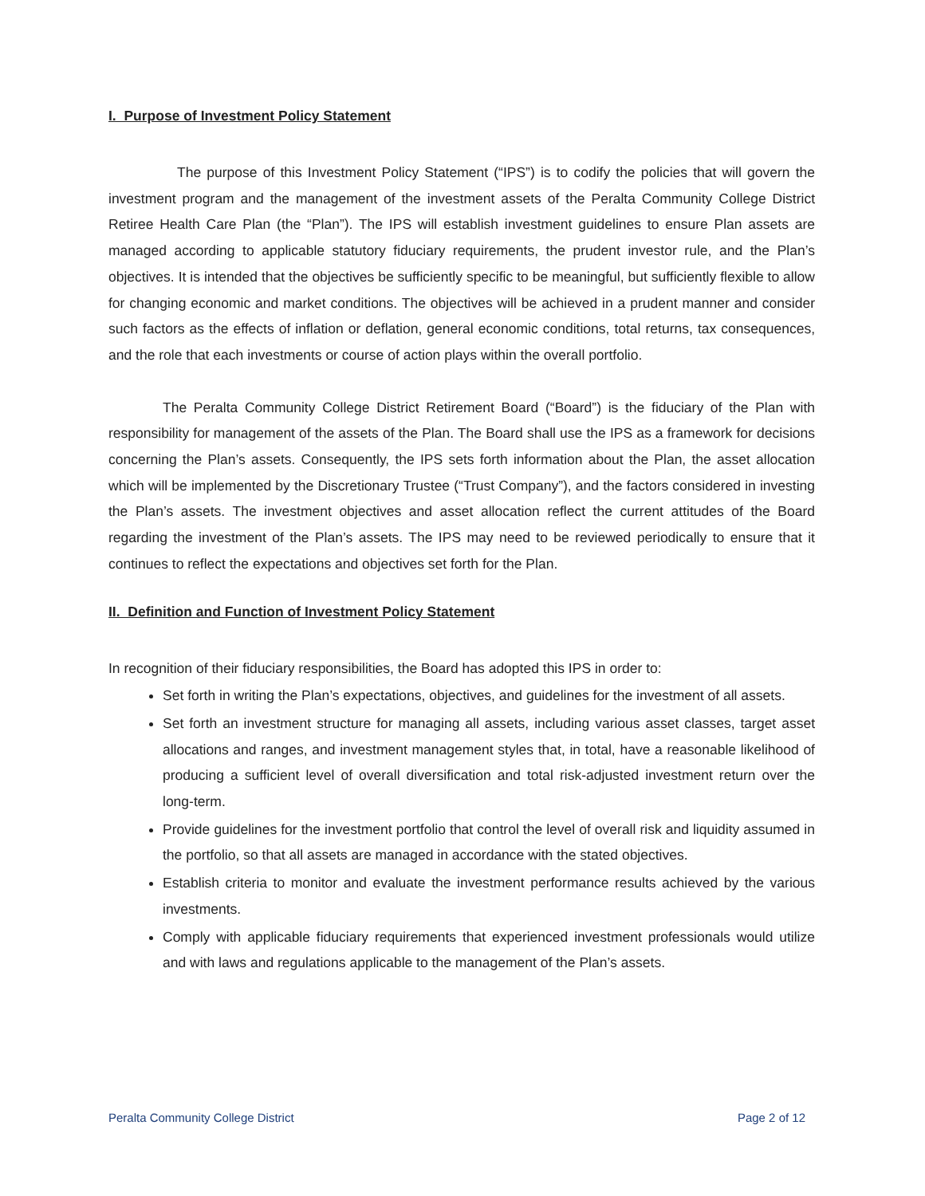I. Purpose of Investment Policy Statement
The purpose of this Investment Policy Statement (“IPS”) is to codify the policies that will govern the investment program and the management of the investment assets of the Peralta Community College District Retiree Health Care Plan (the “Plan”). The IPS will establish investment guidelines to ensure Plan assets are managed according to applicable statutory fiduciary requirements, the prudent investor rule, and the Plan’s objectives. It is intended that the objectives be sufficiently specific to be meaningful, but sufficiently flexible to allow for changing economic and market conditions. The objectives will be achieved in a prudent manner and consider such factors as the effects of inflation or deflation, general economic conditions, total returns, tax consequences, and the role that each investments or course of action plays within the overall portfolio.
The Peralta Community College District Retirement Board (“Board”) is the fiduciary of the Plan with responsibility for management of the assets of the Plan. The Board shall use the IPS as a framework for decisions concerning the Plan’s assets. Consequently, the IPS sets forth information about the Plan, the asset allocation which will be implemented by the Discretionary Trustee (“Trust Company”), and the factors considered in investing the Plan’s assets. The investment objectives and asset allocation reflect the current attitudes of the Board regarding the investment of the Plan’s assets. The IPS may need to be reviewed periodically to ensure that it continues to reflect the expectations and objectives set forth for the Plan.
II. Definition and Function of Investment Policy Statement
In recognition of their fiduciary responsibilities, the Board has adopted this IPS in order to:
Set forth in writing the Plan’s expectations, objectives, and guidelines for the investment of all assets.
Set forth an investment structure for managing all assets, including various asset classes, target asset allocations and ranges, and investment management styles that, in total, have a reasonable likelihood of producing a sufficient level of overall diversification and total risk-adjusted investment return over the long-term.
Provide guidelines for the investment portfolio that control the level of overall risk and liquidity assumed in the portfolio, so that all assets are managed in accordance with the stated objectives.
Establish criteria to monitor and evaluate the investment performance results achieved by the various investments.
Comply with applicable fiduciary requirements that experienced investment professionals would utilize and with laws and regulations applicable to the management of the Plan’s assets.
Peralta Community College District Page 2 of 12